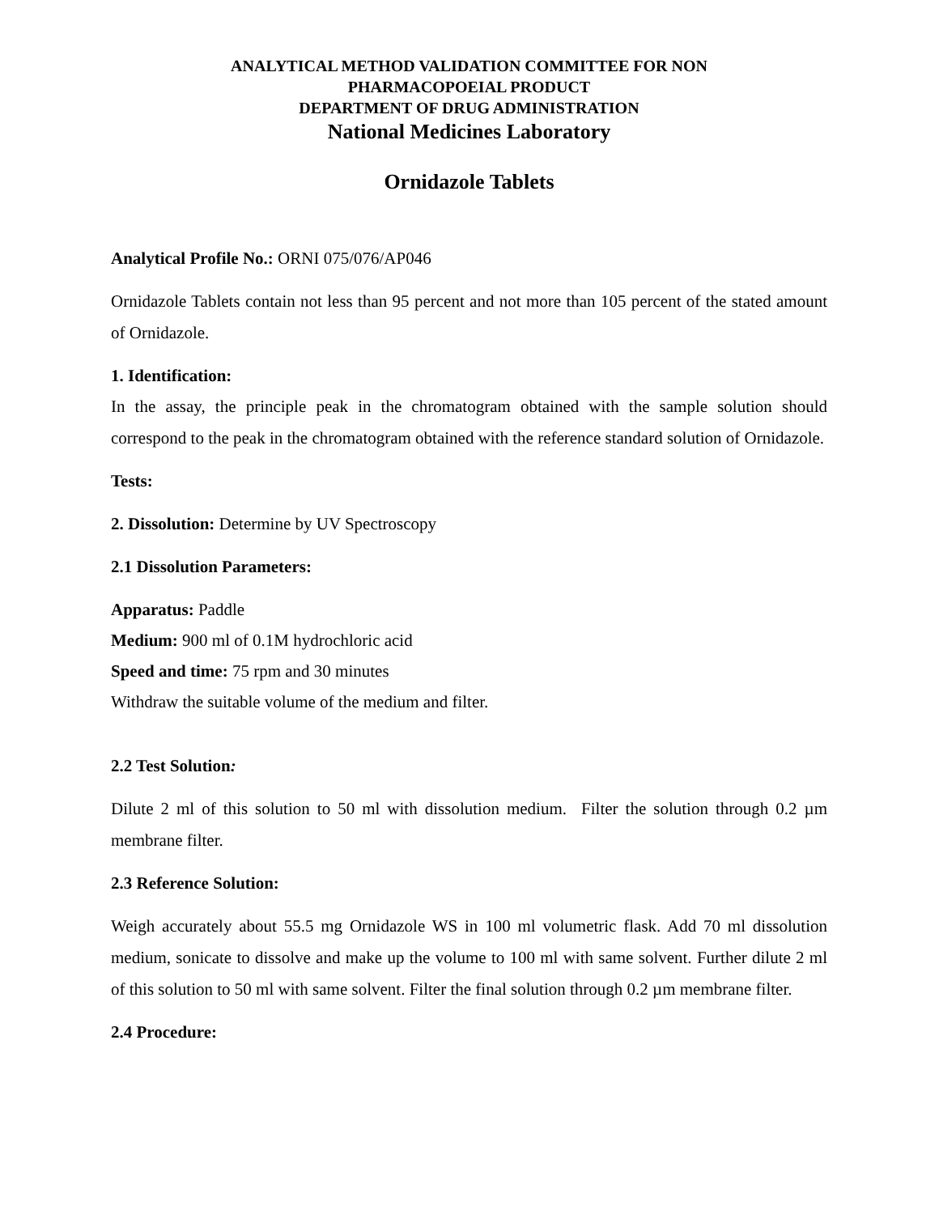ANALYTICAL METHOD VALIDATION COMMITTEE FOR NON
PHARMACOPOEIAL PRODUCT
DEPARTMENT OF DRUG ADMINISTRATION
National Medicines Laboratory
Ornidazole Tablets
Analytical Profile No.: ORNI 075/076/AP046
Ornidazole Tablets contain not less than 95 percent and not more than 105 percent of the stated amount of Ornidazole.
1. Identification:
In the assay, the principle peak in the chromatogram obtained with the sample solution should correspond to the peak in the chromatogram obtained with the reference standard solution of Ornidazole.
Tests:
2. Dissolution: Determine by UV Spectroscopy
2.1 Dissolution Parameters:
Apparatus: Paddle
Medium: 900 ml of 0.1M hydrochloric acid
Speed and time: 75 rpm and 30 minutes
Withdraw the suitable volume of the medium and filter.
2.2 Test Solution:
Dilute 2 ml of this solution to 50 ml with dissolution medium. Filter the solution through 0.2 µm membrane filter.
2.3 Reference Solution:
Weigh accurately about 55.5 mg Ornidazole WS in 100 ml volumetric flask. Add 70 ml dissolution medium, sonicate to dissolve and make up the volume to 100 ml with same solvent. Further dilute 2 ml of this solution to 50 ml with same solvent. Filter the final solution through 0.2 µm membrane filter.
2.4 Procedure: